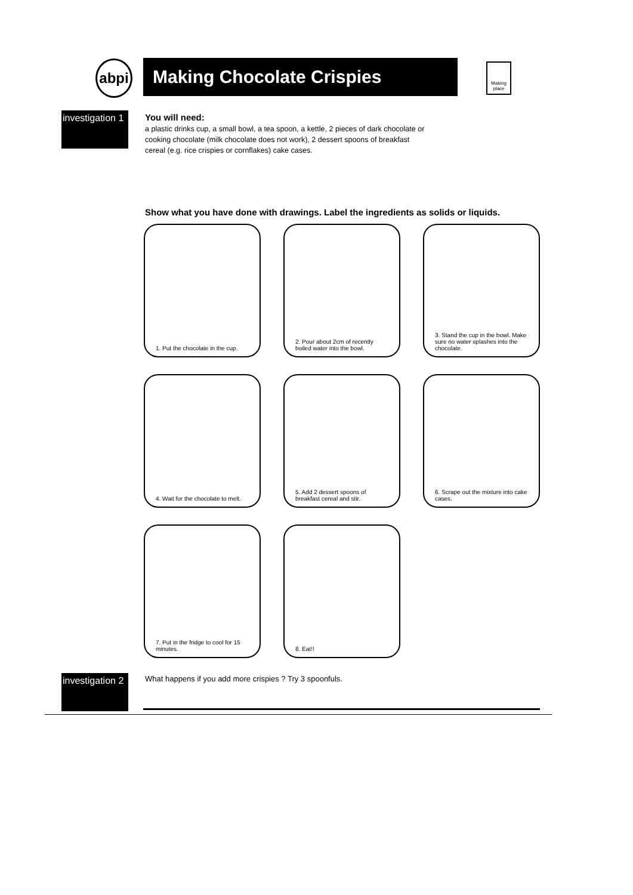abpi
Making Chocolate Crispies
Making place
investigation 1
You will need:
a plastic drinks cup, a small bowl, a tea spoon, a kettle, 2 pieces of dark chocolate or cooking chocolate (milk chocolate does not work), 2 dessert spoons of breakfast cereal (e.g. rice crispies or cornflakes) cake cases.
Show what you have done with drawings. Label the ingredients as solids or liquids.
1. Put the chocolate in the cup.
2. Pour about 2cm of recently boiled water into the bowl.
3. Stand the cup in the bowl. Make sure no water splashes into the chocolate.
4. Wait for the chocolate to melt.
5. Add 2 dessert spoons of breakfast cereal and stir.
6. Scrape out the mixture into cake cases.
7. Put in the fridge to cool for 15 minutes.
8. Eat!!
investigation 2
What happens if you add more crispies ? Try 3 spoonfuls.